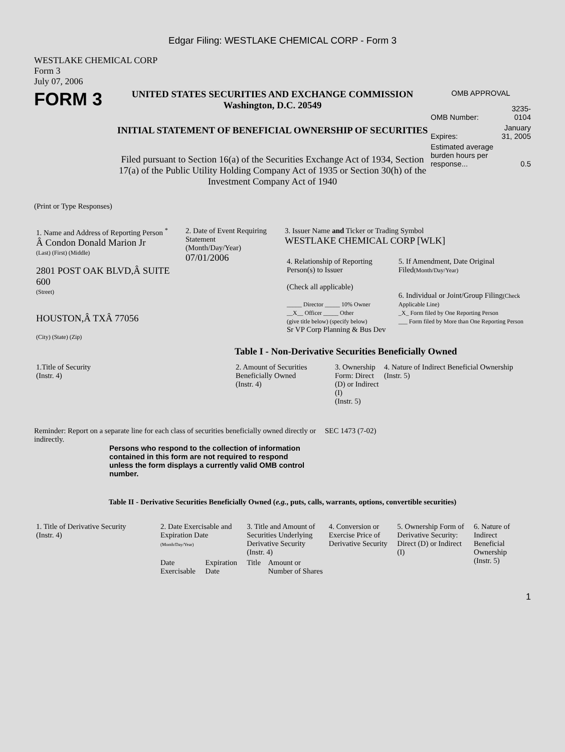Edgar Filing: WESTLAKE CHEMICAL CORP - Form 3
WESTLAKE CHEMICAL CORP
Form 3
July 07, 2006
FORM 3
UNITED STATES SECURITIES AND EXCHANGE COMMISSION
Washington, D.C. 20549
INITIAL STATEMENT OF BENEFICIAL OWNERSHIP OF SECURITIES
Filed pursuant to Section 16(a) of the Securities Exchange Act of 1934, Section 17(a) of the Public Utility Holding Company Act of 1935 or Section 30(h) of the Investment Company Act of 1940
OMB APPROVAL
| OMB Number: | 3235-0104 |
| Expires: | January 31, 2005 |
| Estimated average burden hours per response... | 0.5 |
(Print or Type Responses)
| 1. Name and Address of Reporting Person <sup>*</sup> Â Condon Donald Marion Jr (Last) (First) (Middle) 2801 POST OAK BLVD,Â SUITE 600 (Street) HOUSTON,Â TXÂ 77056 (City) (State) (Zip) | 2. Date of Event Requiring Statement (Month/Day/Year) 07/01/2006 | 3. Issuer Name and Ticker or Trading Symbol WESTLAKE CHEMICAL CORP [WLK] / 4. Relationship of Reporting Person(s) to Issuer (Check all applicable) _____ Director _____ 10% Owner __X__ Officer _____ Other (give title below) (specify below) Sr VP Corp Planning & Bus Dev / 5. If Amendment, Date Original Filed (Month/Day/Year) 6. Individual or Joint/Group Filing (Check Applicable Line) _X_ Form filed by One Reporting Person ___ Form filed by More than One Reporting Person / |
Table I - Non-Derivative Securities Beneficially Owned
| 1.Title of Security (Instr. 4) | 2. Amount of Securities Beneficially Owned (Instr. 4) | 3. Ownership Form: Direct (D) or Indirect (I) (Instr. 5) | 4. Nature of Indirect Beneficial Ownership (Instr. 5) |
| --- | --- | --- | --- |
Reminder: Report on a separate line for each class of securities beneficially owned directly or indirectly.
SEC 1473 (7-02)
Persons who respond to the collection of information contained in this form are not required to respond unless the form displays a currently valid OMB control number.
Table II - Derivative Securities Beneficially Owned (e.g., puts, calls, warrants, options, convertible securities)
| 1. Title of Derivative Security (Instr. 4) | 2. Date Exercisable and Expiration Date (Month/Day/Year) | | 3. Title and Amount of Securities Underlying Derivative Security (Instr. 4) | | 4. Conversion or Exercise Price of Derivative Security | 5. Ownership Form of Derivative Security: Direct (D) or Indirect (I) | 6. Nature of Indirect Beneficial Ownership (Instr. 5) |
| --- | --- | --- | --- | --- | --- | --- | --- |
| | Date Exercisable | Expiration Date | Title | Amount or Number of Shares | | | |
1